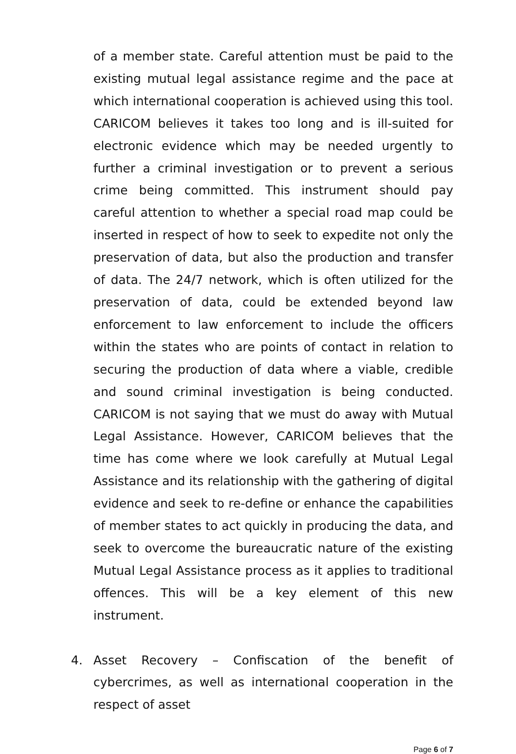of a member state. Careful attention must be paid to the existing mutual legal assistance regime and the pace at which international cooperation is achieved using this tool. CARICOM believes it takes too long and is ill-suited for electronic evidence which may be needed urgently to further a criminal investigation or to prevent a serious crime being committed. This instrument should pay careful attention to whether a special road map could be inserted in respect of how to seek to expedite not only the preservation of data, but also the production and transfer of data. The 24/7 network, which is often utilized for the preservation of data, could be extended beyond law enforcement to law enforcement to include the officers within the states who are points of contact in relation to securing the production of data where a viable, credible and sound criminal investigation is being conducted. CARICOM is not saying that we must do away with Mutual Legal Assistance. However, CARICOM believes that the time has come where we look carefully at Mutual Legal Assistance and its relationship with the gathering of digital evidence and seek to re-define or enhance the capabilities of member states to act quickly in producing the data, and seek to overcome the bureaucratic nature of the existing Mutual Legal Assistance process as it applies to traditional offences. This will be a key element of this new instrument.
4. Asset Recovery – Confiscation of the benefit of cybercrimes, as well as international cooperation in the respect of asset
Page 6 of 7